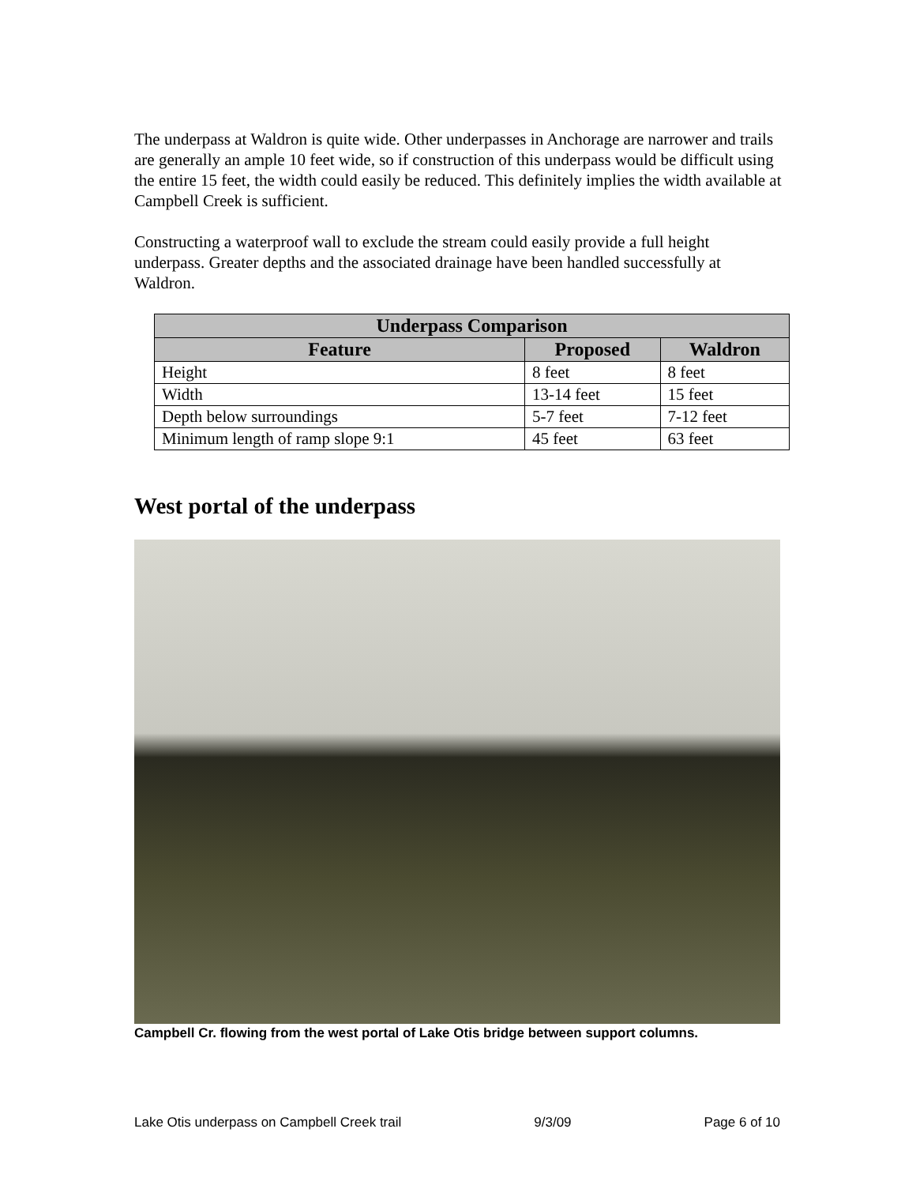The underpass at Waldron is quite wide. Other underpasses in Anchorage are narrower and trails are generally an ample 10 feet wide, so if construction of this underpass would be difficult using the entire 15 feet, the width could easily be reduced. This definitely implies the width available at Campbell Creek is sufficient.
Constructing a waterproof wall to exclude the stream could easily provide a full height underpass. Greater depths and the associated drainage have been handled successfully at Waldron.
| Underpass Comparison | | |
| --- | --- | --- |
| Feature | Proposed | Waldron |
| Height | 8 feet | 8 feet |
| Width | 13-14 feet | 15 feet |
| Depth below surroundings | 5-7 feet | 7-12 feet |
| Minimum length of ramp slope 9:1 | 45 feet | 63 feet |
West portal of the underpass
Campbell Cr. flowing from the west portal of Lake Otis bridge between support columns.
Lake Otis underpass on Campbell Creek trail 9/3/09 Page 6 of 10